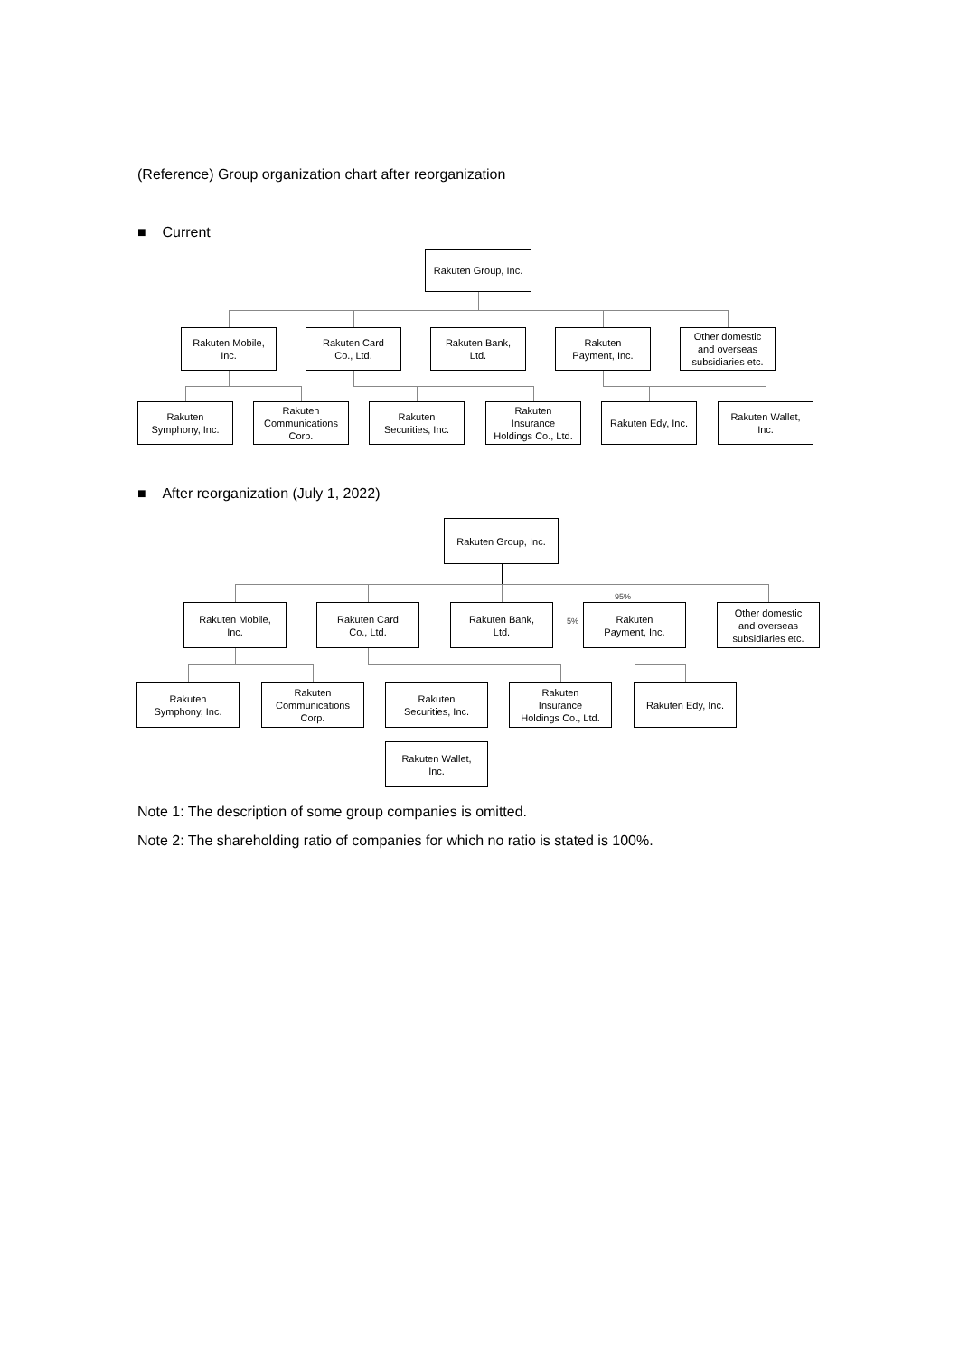(Reference) Group organization chart after reorganization
■ Current
Rakuten Group, Inc.
Rakuten Mobile,
Inc.
Rakuten Card
Co., Ltd.
Rakuten Bank,
Ltd.
Rakuten
Payment, Inc.
Other domestic
and overseas
subsidiaries etc.
Rakuten
Symphony, Inc.
Rakuten
Communications
Corp.
Rakuten
Securities, Inc.
Rakuten
Insurance
Holdings Co., Ltd.
Rakuten Edy, Inc.
Rakuten Wallet,
Inc.
■ After reorganization (July 1, 2022)
Rakuten Group, Inc.
95%
5%
Rakuten Mobile,
Inc.
Rakuten Card
Co., Ltd.
Rakuten Bank,
Ltd.
Rakuten
Payment, Inc.
Other domestic
and overseas
subsidiaries etc.
Rakuten
Symphony, Inc.
Rakuten
Communications
Corp.
Rakuten
Securities, Inc.
Rakuten
Insurance
Holdings Co., Ltd.
Rakuten Edy, Inc.
Rakuten Wallet,
Inc.
Note 1: The description of some group companies is omitted.
Note 2: The shareholding ratio of companies for which no ratio is stated is 100%.